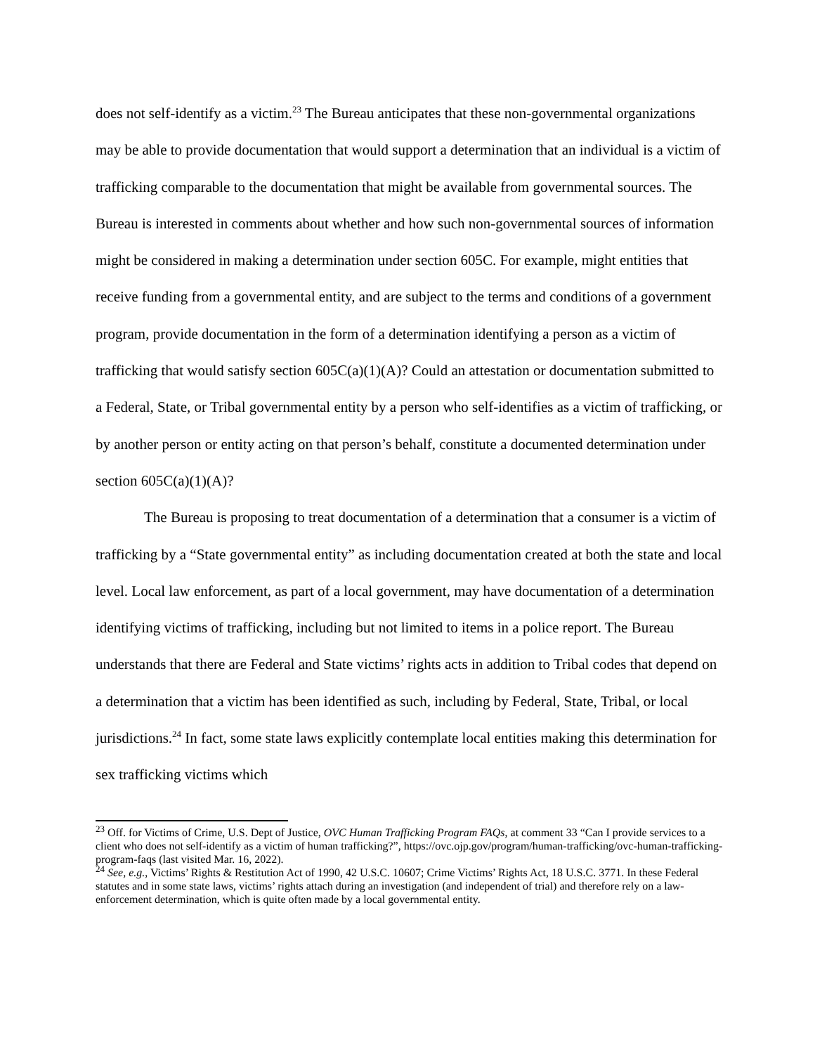does not self-identify as a victim.<sup>23</sup> The Bureau anticipates that these non-governmental organizations may be able to provide documentation that would support a determination that an individual is a victim of trafficking comparable to the documentation that might be available from governmental sources. The Bureau is interested in comments about whether and how such non-governmental sources of information might be considered in making a determination under section 605C. For example, might entities that receive funding from a governmental entity, and are subject to the terms and conditions of a government program, provide documentation in the form of a determination identifying a person as a victim of trafficking that would satisfy section 605C(a)(1)(A)? Could an attestation or documentation submitted to a Federal, State, or Tribal governmental entity by a person who self-identifies as a victim of trafficking, or by another person or entity acting on that person’s behalf, constitute a documented determination under section 605C(a)(1)(A)?
The Bureau is proposing to treat documentation of a determination that a consumer is a victim of trafficking by a “State governmental entity” as including documentation created at both the state and local level. Local law enforcement, as part of a local government, may have documentation of a determination identifying victims of trafficking, including but not limited to items in a police report. The Bureau understands that there are Federal and State victims’ rights acts in addition to Tribal codes that depend on a determination that a victim has been identified as such, including by Federal, State, Tribal, or local jurisdictions.<sup>24</sup> In fact, some state laws explicitly contemplate local entities making this determination for sex trafficking victims which
<sup>23</sup> Off. for Victims of Crime, U.S. Dept of Justice, OVC Human Trafficking Program FAQs, at comment 33 “Can I provide services to a client who does not self-identify as a victim of human trafficking?”, https://ovc.ojp.gov/program/human-trafficking/ovc-human-trafficking-program-faqs (last visited Mar. 16, 2022).
<sup>24</sup> See, e.g., Victims’ Rights & Restitution Act of 1990, 42 U.S.C. 10607; Crime Victims’ Rights Act, 18 U.S.C. 3771. In these Federal statutes and in some state laws, victims’ rights attach during an investigation (and independent of trial) and therefore rely on a law-enforcement determination, which is quite often made by a local governmental entity.